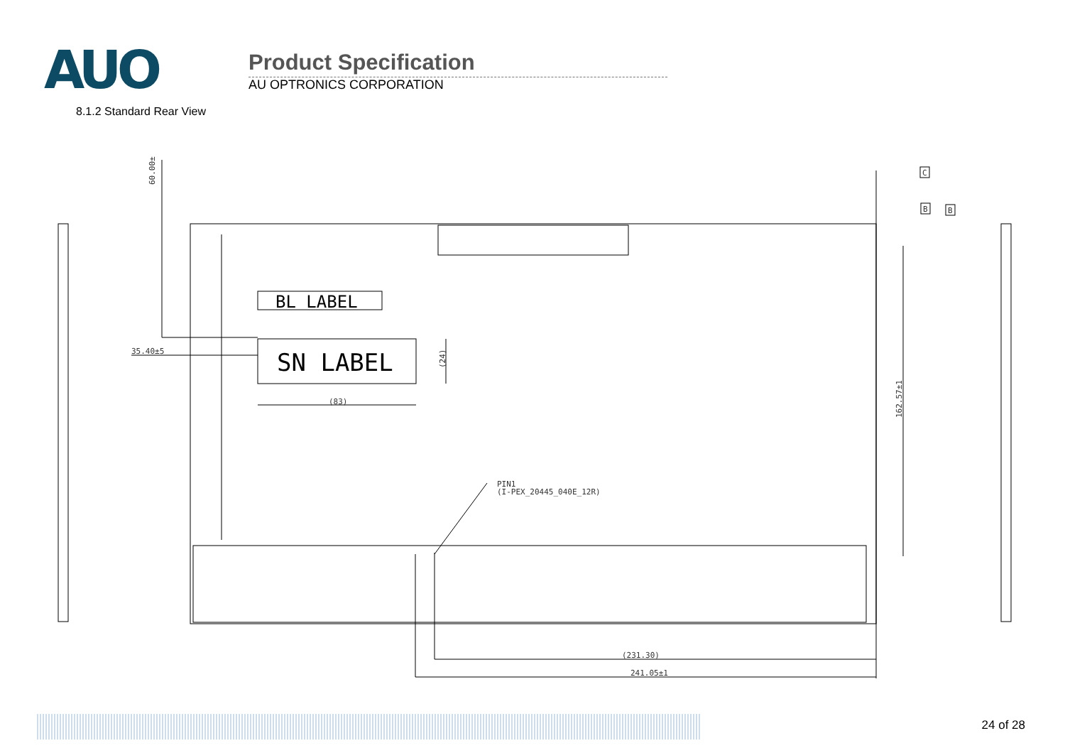AUO
Product Specification
AU OPTRONICS CORPORATION
8.1.2 Standard Rear View
BL LABEL
SN LABEL
C
B
B
60.00±5
35.40±5
(83)
(24)
162.57±1
PIN1
(I-PEX_20445_040E_12R)
(231.30)
241.05±1
24 of 28